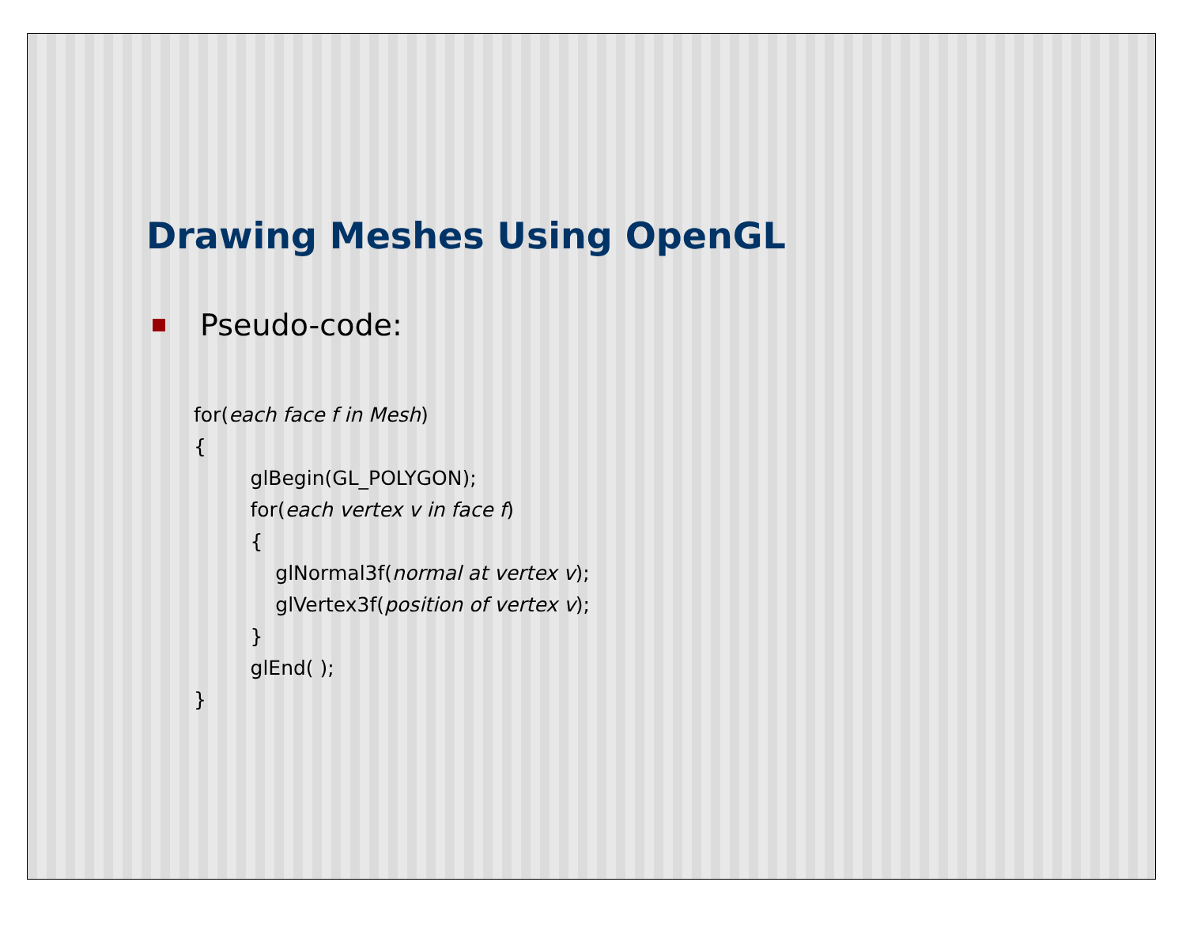Drawing Meshes Using OpenGL
Pseudo-code:
for(each face f in Mesh)
{
         glBegin(GL_POLYGON);
         for(each vertex v in face f)
         {
             glNormal3f(normal at vertex v);
             glVertex3f(position of vertex v);
         }
         glEnd( );
}